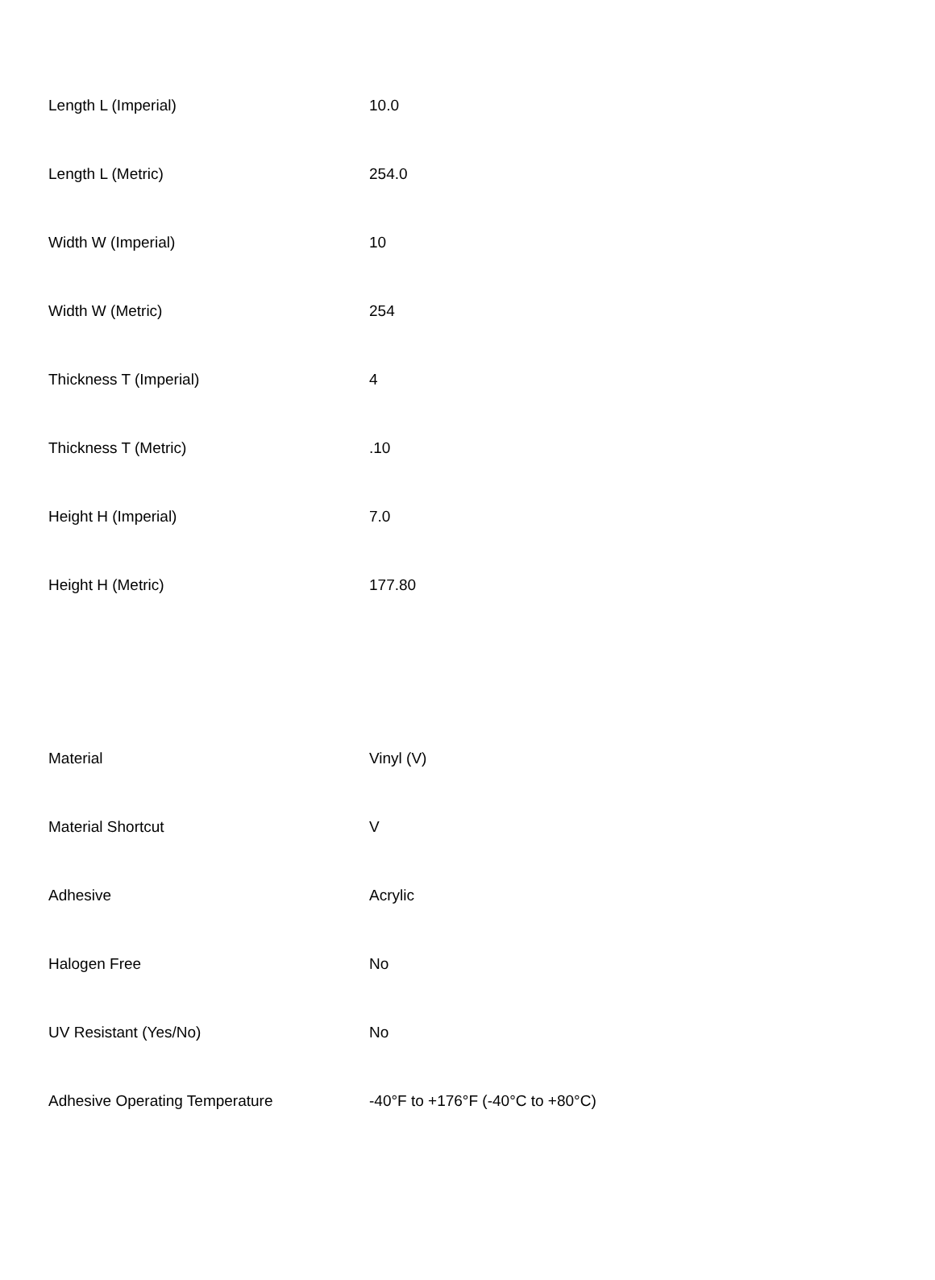| Length L (Imperial) | 10.0 |
| Length L (Metric) | 254.0 |
| Width W (Imperial) | 10 |
| Width W (Metric) | 254 |
| Thickness T (Imperial) | 4 |
| Thickness T (Metric) | .10 |
| Height H (Imperial) | 7.0 |
| Height H (Metric) | 177.80 |
| Material | Vinyl (V) |
| Material Shortcut | V |
| Adhesive | Acrylic |
| Halogen Free | No |
| UV Resistant (Yes/No) | No |
| Adhesive Operating Temperature | -40°F to +176°F (-40°C to +80°C) |